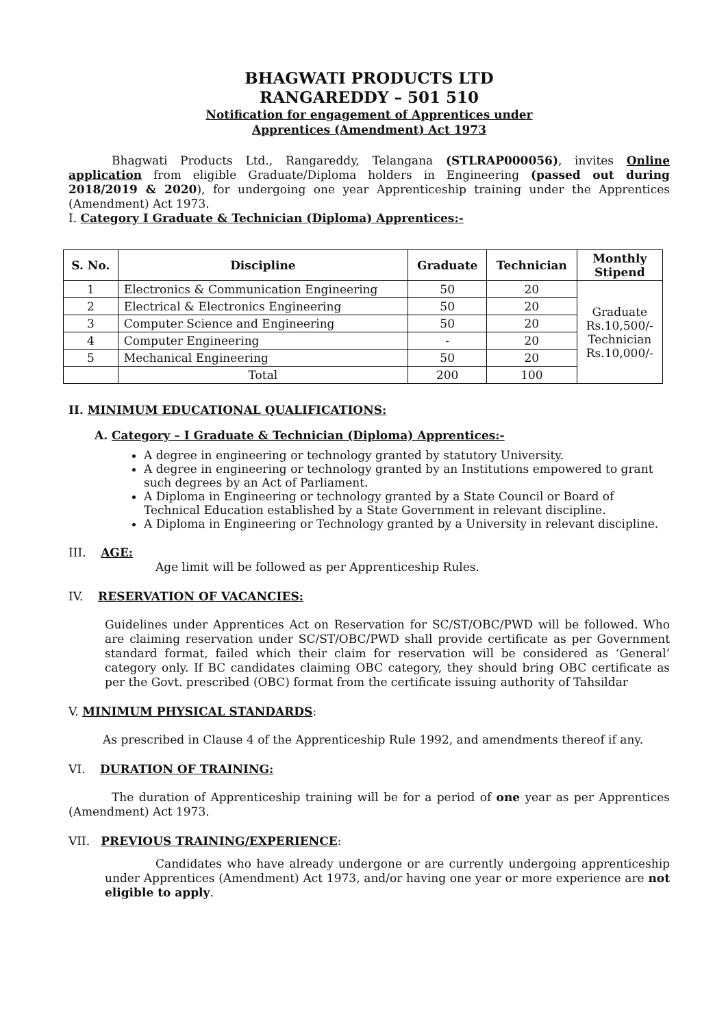BHAGWATI PRODUCTS LTD
RANGAREDDY – 501 510
Notification for engagement of Apprentices under
Apprentices (Amendment) Act 1973
Bhagwati Products Ltd., Rangareddy, Telangana (STLRAP000056), invites Online application from eligible Graduate/Diploma holders in Engineering (passed out during 2018/2019 & 2020), for undergoing one year Apprenticeship training under the Apprentices (Amendment) Act 1973.
I. Category I Graduate & Technician (Diploma) Apprentices:-
| S. No. | Discipline | Graduate | Technician | Monthly Stipend |
| --- | --- | --- | --- | --- |
| 1 | Electronics & Communication Engineering | 50 | 20 | Graduate Rs.10,500/- Technician Rs.10,000/- |
| 2 | Electrical & Electronics Engineering | 50 | 20 | |
| 3 | Computer Science and Engineering | 50 | 20 | |
| 4 | Computer Engineering | - | 20 | |
| 5 | Mechanical Engineering | 50 | 20 | |
| | Total | 200 | 100 | |
II. MINIMUM EDUCATIONAL QUALIFICATIONS:
A. Category – I Graduate & Technician (Diploma) Apprentices:-
A degree in engineering or technology granted by statutory University.
A degree in engineering or technology granted by an Institutions empowered to grant such degrees by an Act of Parliament.
A Diploma in Engineering or technology granted by a State Council or Board of Technical Education established by a State Government in relevant discipline.
A Diploma in Engineering or Technology granted by a University in relevant discipline.
III. AGE:
Age limit will be followed as per Apprenticeship Rules.
IV. RESERVATION OF VACANCIES:
Guidelines under Apprentices Act on Reservation for SC/ST/OBC/PWD will be followed. Who are claiming reservation under SC/ST/OBC/PWD shall provide certificate as per Government standard format, failed which their claim for reservation will be considered as ‘General’ category only. If BC candidates claiming OBC category, they should bring OBC certificate as per the Govt. prescribed (OBC) format from the certificate issuing authority of Tahsildar
V. MINIMUM PHYSICAL STANDARDS:
As prescribed in Clause 4 of the Apprenticeship Rule 1992, and amendments thereof if any.
VI. DURATION OF TRAINING:
The duration of Apprenticeship training will be for a period of one year as per Apprentices (Amendment) Act 1973.
VII. PREVIOUS TRAINING/EXPERIENCE:
Candidates who have already undergone or are currently undergoing apprenticeship under Apprentices (Amendment) Act 1973, and/or having one year or more experience are not eligible to apply.